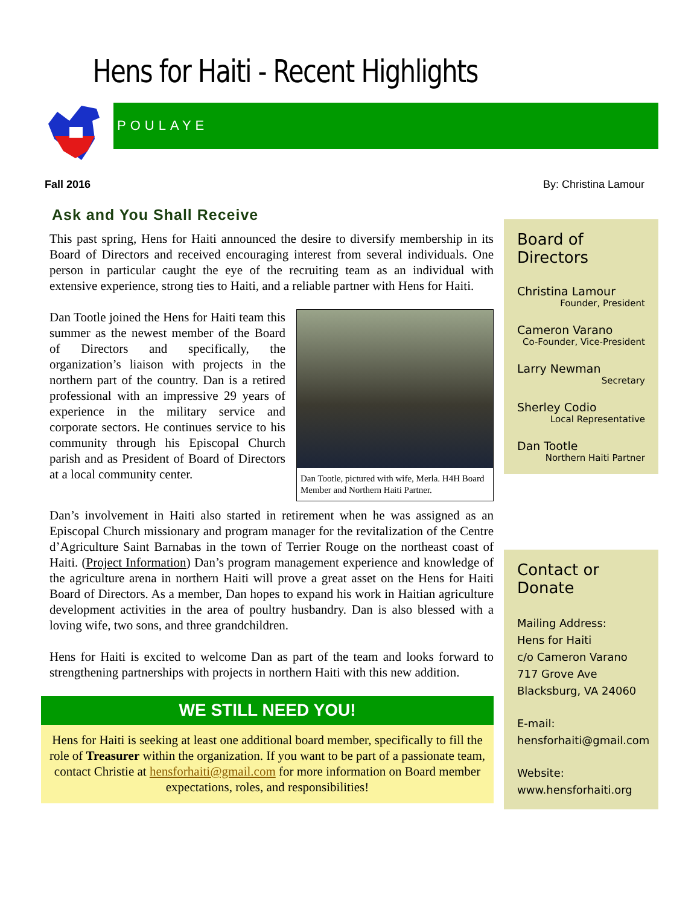Hens for Haiti - Recent Highlights
POULAYE
Fall 2016 By: Christina Lamour
Ask and You Shall Receive
This past spring, Hens for Haiti announced the desire to diversify membership in its Board of Directors and received encouraging interest from several individuals. One person in particular caught the eye of the recruiting team as an individual with extensive experience, strong ties to Haiti, and a reliable partner with Hens for Haiti.
Dan Tootle, pictured with wife, Merla. H4H Board Member and Northern Haiti Partner.
Dan Tootle joined the Hens for Haiti team this summer as the newest member of the Board of Directors and specifically, the organization’s liaison with projects in the northern part of the country. Dan is a retired professional with an impressive 29 years of experience in the military service and corporate sectors. He continues service to his community through his Episcopal Church parish and as President of Board of Directors at a local community center.
Dan’s involvement in Haiti also started in retirement when he was assigned as an Episcopal Church missionary and program manager for the revitalization of the Centre d’Agriculture Saint Barnabas in the town of Terrier Rouge on the northeast coast of Haiti. (Project Information) Dan’s program management experience and knowledge of the agriculture arena in northern Haiti will prove a great asset on the Hens for Haiti Board of Directors. As a member, Dan hopes to expand his work in Haitian agriculture development activities in the area of poultry husbandry. Dan is also blessed with a loving wife, two sons, and three grandchildren.
Hens for Haiti is excited to welcome Dan as part of the team and looks forward to strengthening partnerships with projects in northern Haiti with this new addition.
WE STILL NEED YOU!
Hens for Haiti is seeking at least one additional board member, specifically to fill the role of Treasurer within the organization. If you want to be part of a passionate team, contact Christie at hensforhaiti@gmail.com for more information on Board member expectations, roles, and responsibilities!
Board of Directors
Christina Lamour
Founder, President
Cameron Varano
Co-Founder, Vice-President
Larry Newman
Secretary
Sherley Codio
Local Representative
Dan Tootle
Northern Haiti Partner
Contact or Donate
Mailing Address:
Hens for Haiti
c/o Cameron Varano
717 Grove Ave
Blacksburg, VA 24060
E-mail:
hensforhaiti@gmail.com
Website:
www.hensforhaiti.org